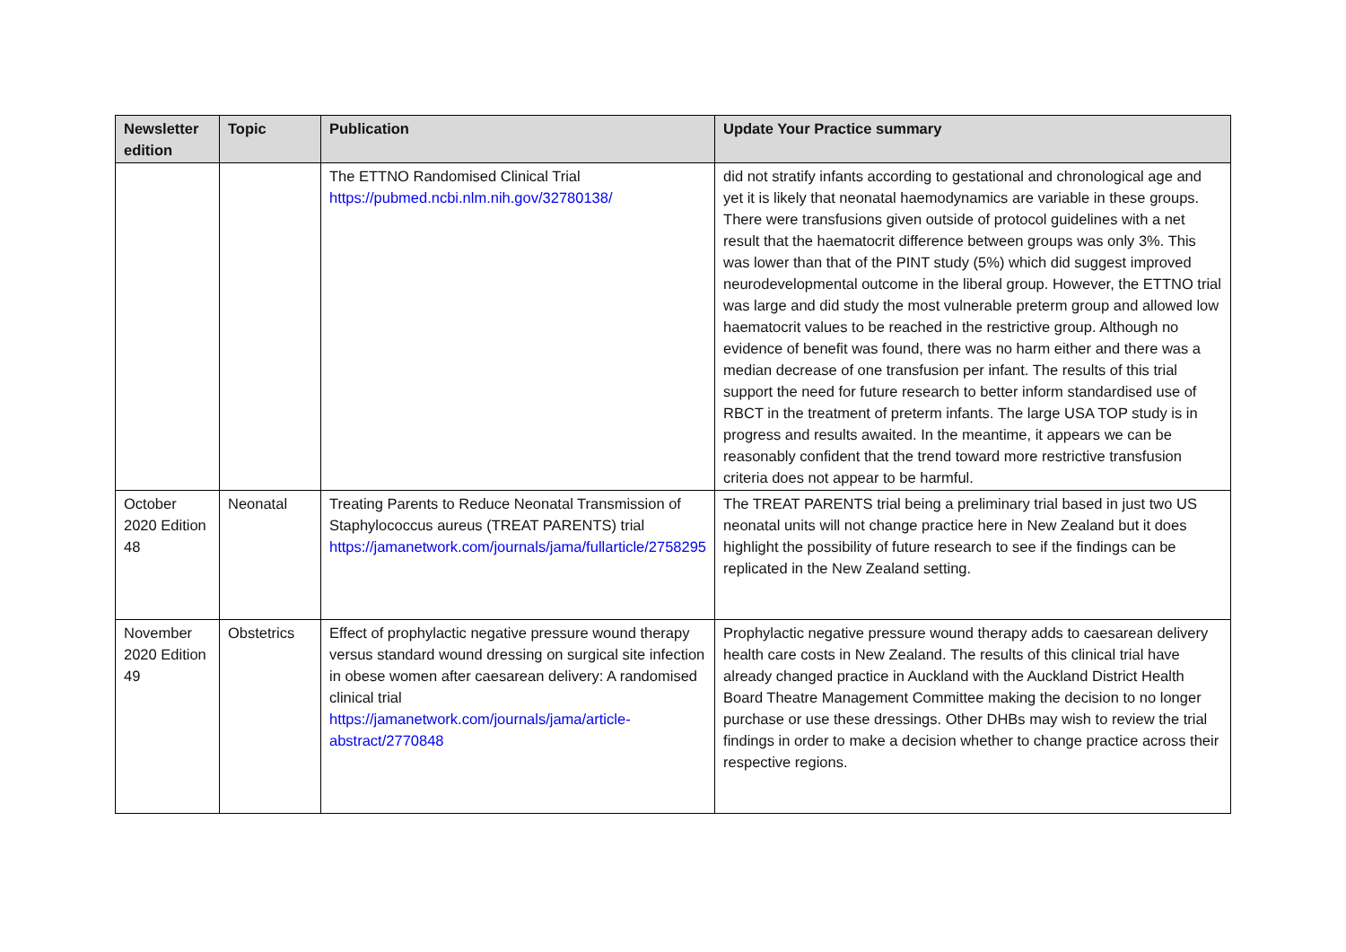| Newsletter edition | Topic | Publication | Update Your Practice summary |
| --- | --- | --- | --- |
| | | The ETTNO Randomised Clinical Trial https://pubmed.ncbi.nlm.nih.gov/32780138/ | did not stratify infants according to gestational and chronological age and yet it is likely that neonatal haemodynamics are variable in these groups. There were transfusions given outside of protocol guidelines with a net result that the haematocrit difference between groups was only 3%. This was lower than that of the PINT study (5%) which did suggest improved neurodevelopmental outcome in the liberal group. However, the ETTNO trial was large and did study the most vulnerable preterm group and allowed low haematocrit values to be reached in the restrictive group. Although no evidence of benefit was found, there was no harm either and there was a median decrease of one transfusion per infant. The results of this trial support the need for future research to better inform standardised use of RBCT in the treatment of preterm infants. The large USA TOP study is in progress and results awaited. In the meantime, it appears we can be reasonably confident that the trend toward more restrictive transfusion criteria does not appear to be harmful. |
| October 2020 Edition 48 | Neonatal | Treating Parents to Reduce Neonatal Transmission of Staphylococcus aureus (TREAT PARENTS) trial https://jamanetwork.com/journals/jama/fullarticle/2758295 | The TREAT PARENTS trial being a preliminary trial based in just two US neonatal units will not change practice here in New Zealand but it does highlight the possibility of future research to see if the findings can be replicated in the New Zealand setting. |
| November 2020 Edition 49 | Obstetrics | Effect of prophylactic negative pressure wound therapy versus standard wound dressing on surgical site infection in obese women after caesarean delivery: A randomised clinical trial https://jamanetwork.com/journals/jama/article-abstract/2770848 | Prophylactic negative pressure wound therapy adds to caesarean delivery health care costs in New Zealand. The results of this clinical trial have already changed practice in Auckland with the Auckland District Health Board Theatre Management Committee making the decision to no longer purchase or use these dressings. Other DHBs may wish to review the trial findings in order to make a decision whether to change practice across their respective regions. |